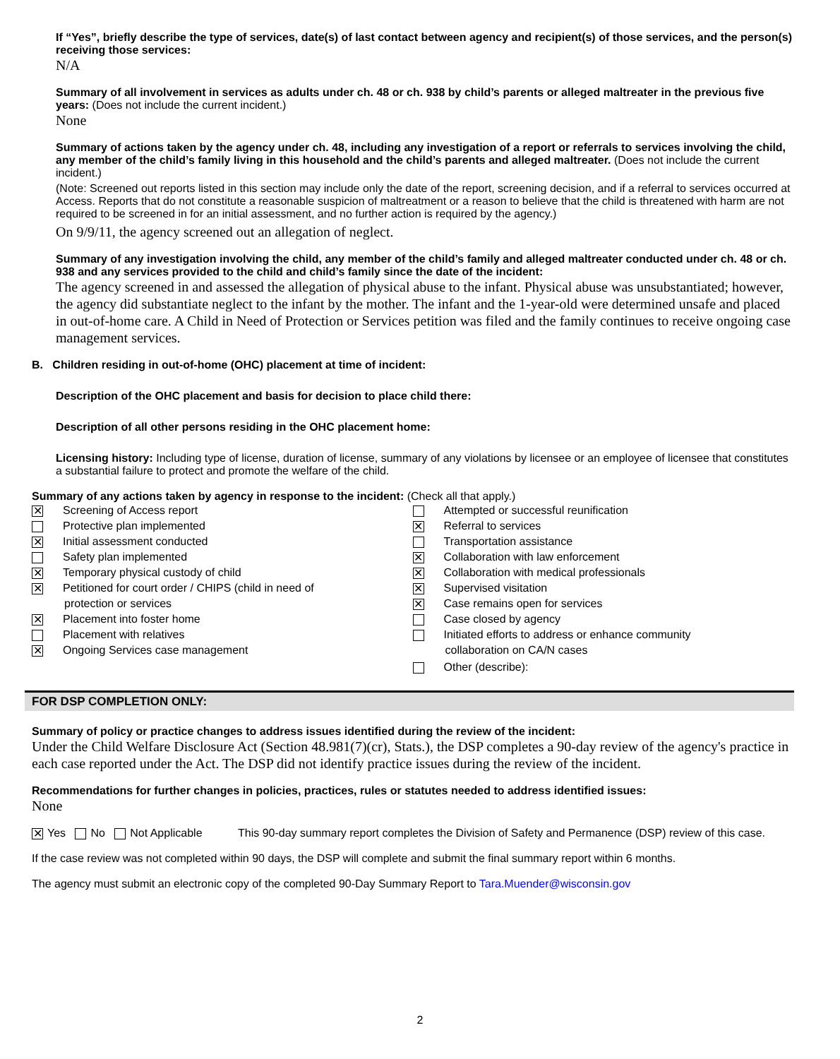If “Yes”, briefly describe the type of services, date(s) of last contact between agency and recipient(s) of those services, and the person(s) receiving those services:
N/A
Summary of all involvement in services as adults under ch. 48 or ch. 938 by child’s parents or alleged maltreater in the previous five years: (Does not include the current incident.)
None
Summary of actions taken by the agency under ch. 48, including any investigation of a report or referrals to services involving the child, any member of the child’s family living in this household and the child’s parents and alleged maltreater. (Does not include the current incident.)
(Note: Screened out reports listed in this section may include only the date of the report, screening decision, and if a referral to services occurred at Access. Reports that do not constitute a reasonable suspicion of maltreatment or a reason to believe that the child is threatened with harm are not required to be screened in for an initial assessment, and no further action is required by the agency.)
On 9/9/11, the agency screened out an allegation of neglect.
Summary of any investigation involving the child, any member of the child’s family and alleged maltreater conducted under ch. 48 or ch. 938 and any services provided to the child and child’s family since the date of the incident:
The agency screened in and assessed the allegation of physical abuse to the infant. Physical abuse was unsubstantiated; however, the agency did substantiate neglect to the infant by the mother. The infant and the 1-year-old were determined unsafe and placed in out-of-home care. A Child in Need of Protection or Services petition was filed and the family continues to receive ongoing case management services.
B. Children residing in out-of-home (OHC) placement at time of incident:
Description of the OHC placement and basis for decision to place child there:
Description of all other persons residing in the OHC placement home:
Licensing history: Including type of license, duration of license, summary of any violations by licensee or an employee of licensee that constitutes a substantial failure to protect and promote the welfare of the child.
Summary of any actions taken by agency in response to the incident: (Check all that apply.)
✕ Screening of Access report
Protective plan implemented
✕ Initial assessment conducted
Safety plan implemented
✕ Temporary physical custody of child
✕ Petitioned for court order / CHIPS (child in need of
protection or services
✕ Placement into foster home
Placement with relatives
✕ Ongoing Services case management
Attempted or successful reunification
✕ Referral to services
Transportation assistance
✕ Collaboration with law enforcement
✕ Collaboration with medical professionals
✕ Supervised visitation
✕ Case remains open for services
Case closed by agency
Initiated efforts to address or enhance community
collaboration on CA/N cases
Other (describe):
FOR DSP COMPLETION ONLY:
Summary of policy or practice changes to address issues identified during the review of the incident:
Under the Child Welfare Disclosure Act (Section 48.981(7)(cr), Stats.), the DSP completes a 90-day review of the agency's practice in each case reported under the Act. The DSP did not identify practice issues during the review of the incident.
Recommendations for further changes in policies, practices, rules or statutes needed to address identified issues:
None
✕ Yes No Not Applicable This 90-day summary report completes the Division of Safety and Permanence (DSP) review of this case.
If the case review was not completed within 90 days, the DSP will complete and submit the final summary report within 6 months.
The agency must submit an electronic copy of the completed 90-Day Summary Report to Tara.Muender@wisconsin.gov
2